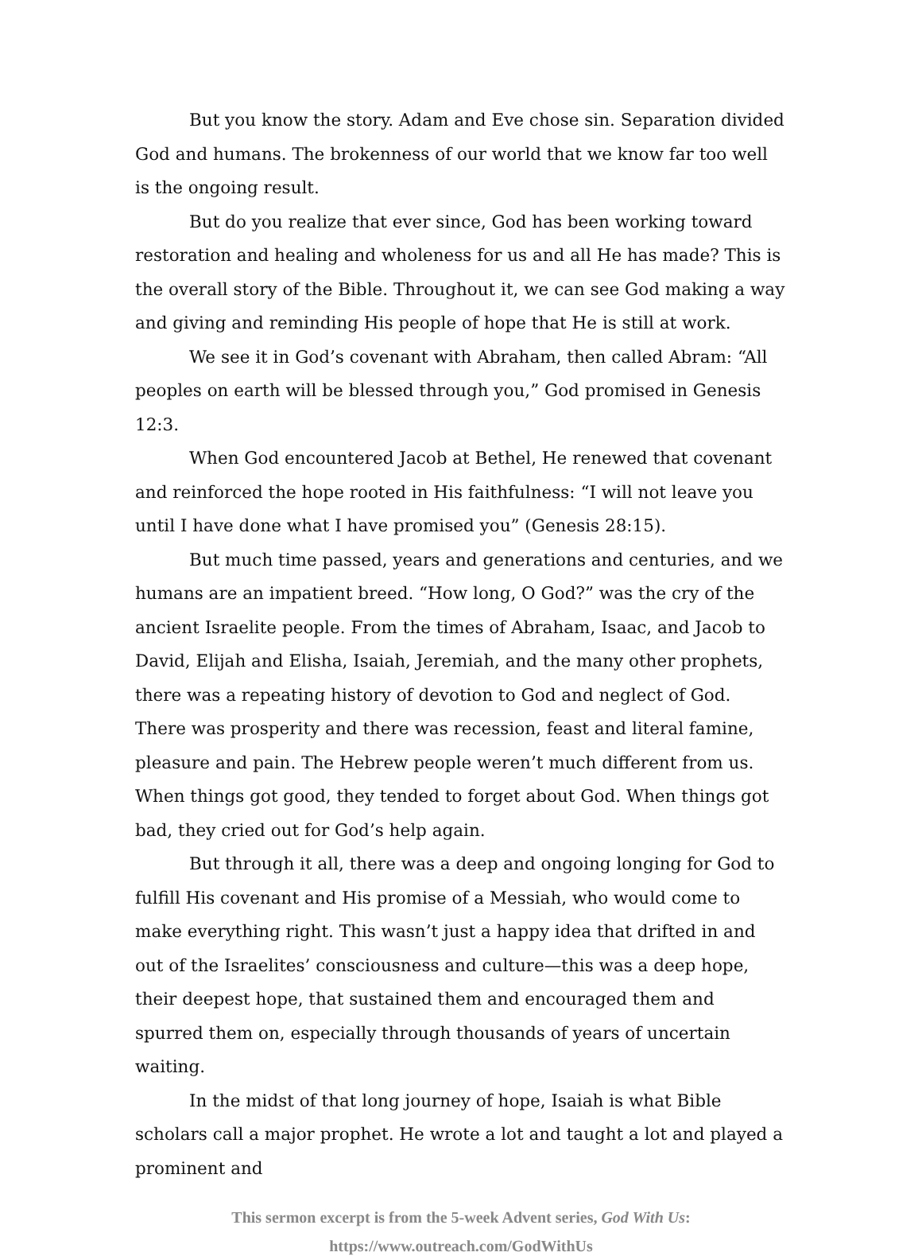But you know the story. Adam and Eve chose sin. Separation divided God and humans. The brokenness of our world that we know far too well is the ongoing result.
But do you realize that ever since, God has been working toward restoration and healing and wholeness for us and all He has made? This is the overall story of the Bible. Throughout it, we can see God making a way and giving and reminding His people of hope that He is still at work.
We see it in God’s covenant with Abraham, then called Abram: “All peoples on earth will be blessed through you,” God promised in Genesis 12:3.
When God encountered Jacob at Bethel, He renewed that covenant and reinforced the hope rooted in His faithfulness: “I will not leave you until I have done what I have promised you” (Genesis 28:15).
But much time passed, years and generations and centuries, and we humans are an impatient breed. “How long, O God?” was the cry of the ancient Israelite people. From the times of Abraham, Isaac, and Jacob to David, Elijah and Elisha, Isaiah, Jeremiah, and the many other prophets, there was a repeating history of devotion to God and neglect of God. There was prosperity and there was recession, feast and literal famine, pleasure and pain. The Hebrew people weren’t much different from us. When things got good, they tended to forget about God. When things got bad, they cried out for God’s help again.
But through it all, there was a deep and ongoing longing for God to fulfill His covenant and His promise of a Messiah, who would come to make everything right. This wasn’t just a happy idea that drifted in and out of the Israelites’ consciousness and culture—this was a deep hope, their deepest hope, that sustained them and encouraged them and spurred them on, especially through thousands of years of uncertain waiting.
In the midst of that long journey of hope, Isaiah is what Bible scholars call a major prophet. He wrote a lot and taught a lot and played a prominent and
This sermon excerpt is from the 5-week Advent series, God With Us:
https://www.outreach.com/GodWithUs